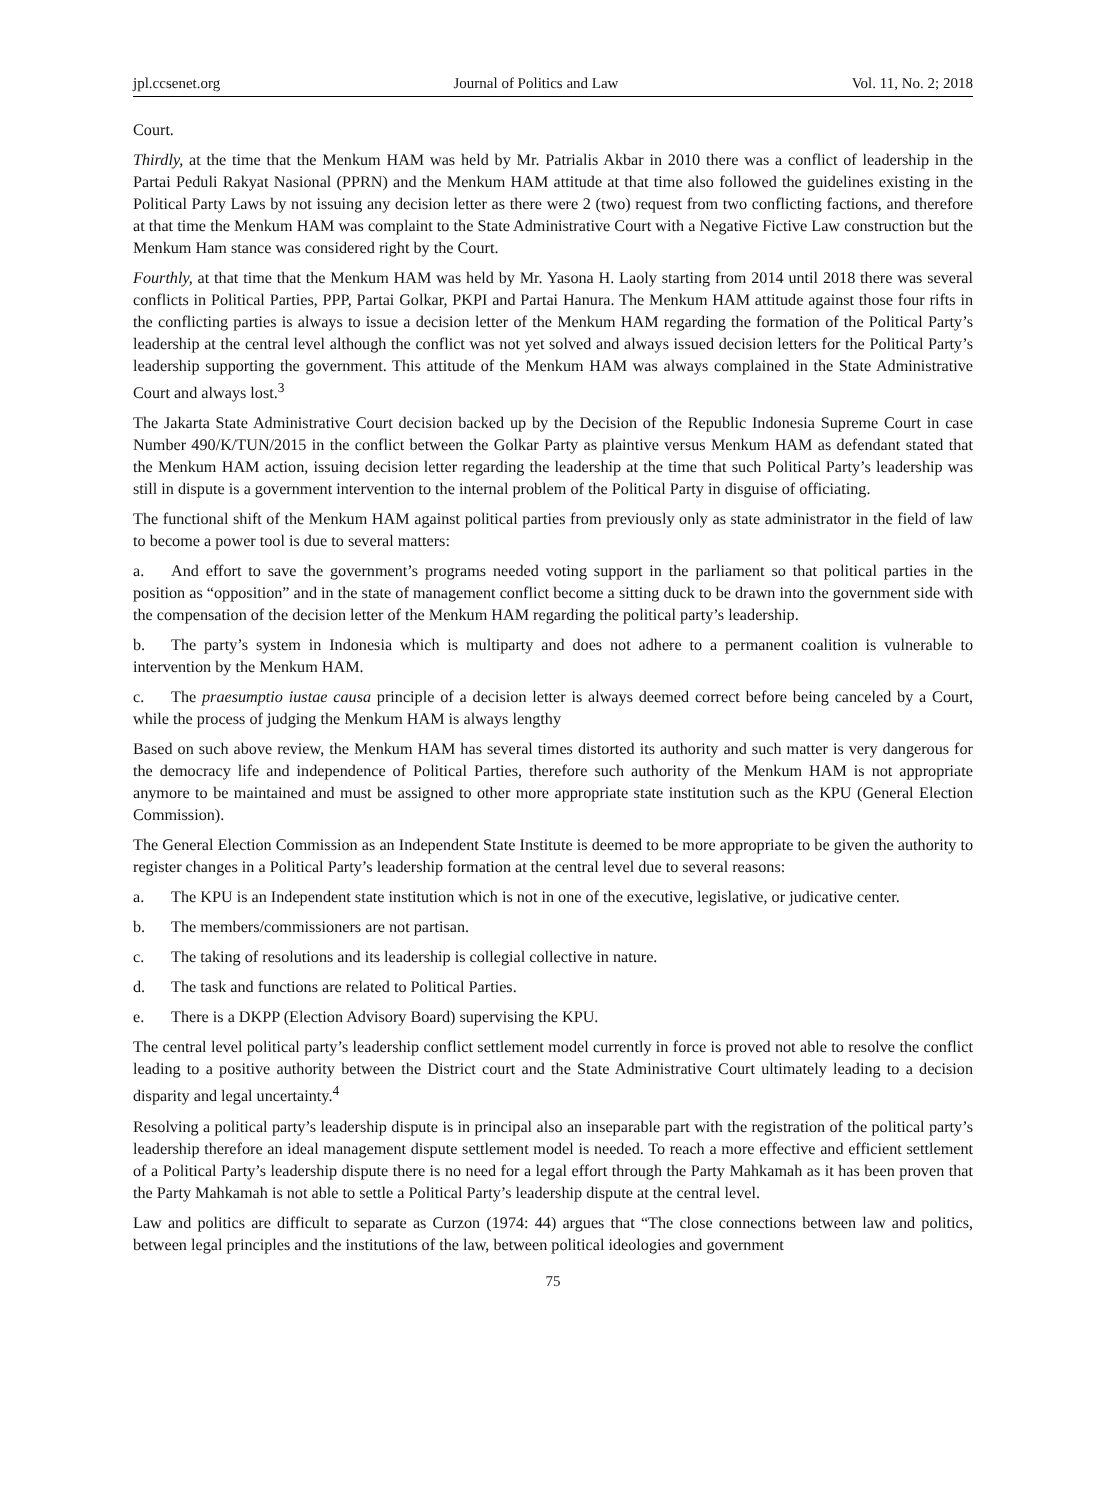jpl.ccsenet.org Journal of Politics and Law Vol. 11, No. 2; 2018
Court.
Thirdly, at the time that the Menkum HAM was held by Mr. Patrialis Akbar in 2010 there was a conflict of leadership in the Partai Peduli Rakyat Nasional (PPRN) and the Menkum HAM attitude at that time also followed the guidelines existing in the Political Party Laws by not issuing any decision letter as there were 2 (two) request from two conflicting factions, and therefore at that time the Menkum HAM was complaint to the State Administrative Court with a Negative Fictive Law construction but the Menkum Ham stance was considered right by the Court.
Fourthly, at that time that the Menkum HAM was held by Mr. Yasona H. Laoly starting from 2014 until 2018 there was several conflicts in Political Parties, PPP, Partai Golkar, PKPI and Partai Hanura. The Menkum HAM attitude against those four rifts in the conflicting parties is always to issue a decision letter of the Menkum HAM regarding the formation of the Political Party’s leadership at the central level although the conflict was not yet solved and always issued decision letters for the Political Party’s leadership supporting the government. This attitude of the Menkum HAM was always complained in the State Administrative Court and always lost.<sup>3</sup>
The Jakarta State Administrative Court decision backed up by the Decision of the Republic Indonesia Supreme Court in case Number 490/K/TUN/2015 in the conflict between the Golkar Party as plaintive versus Menkum HAM as defendant stated that the Menkum HAM action, issuing decision letter regarding the leadership at the time that such Political Party’s leadership was still in dispute is a government intervention to the internal problem of the Political Party in disguise of officiating.
The functional shift of the Menkum HAM against political parties from previously only as state administrator in the field of law to become a power tool is due to several matters:
a. And effort to save the government’s programs needed voting support in the parliament so that political parties in the position as “opposition” and in the state of management conflict become a sitting duck to be drawn into the government side with the compensation of the decision letter of the Menkum HAM regarding the political party’s leadership.
b. The party’s system in Indonesia which is multiparty and does not adhere to a permanent coalition is vulnerable to intervention by the Menkum HAM.
c. The praesumptio iustae causa principle of a decision letter is always deemed correct before being canceled by a Court, while the process of judging the Menkum HAM is always lengthy
Based on such above review, the Menkum HAM has several times distorted its authority and such matter is very dangerous for the democracy life and independence of Political Parties, therefore such authority of the Menkum HAM is not appropriate anymore to be maintained and must be assigned to other more appropriate state institution such as the KPU (General Election Commission).
The General Election Commission as an Independent State Institute is deemed to be more appropriate to be given the authority to register changes in a Political Party’s leadership formation at the central level due to several reasons:
a. The KPU is an Independent state institution which is not in one of the executive, legislative, or judicative center.
b. The members/commissioners are not partisan.
c. The taking of resolutions and its leadership is collegial collective in nature.
d. The task and functions are related to Political Parties.
e. There is a DKPP (Election Advisory Board) supervising the KPU.
The central level political party’s leadership conflict settlement model currently in force is proved not able to resolve the conflict leading to a positive authority between the District court and the State Administrative Court ultimately leading to a decision disparity and legal uncertainty.<sup>4</sup>
Resolving a political party’s leadership dispute is in principal also an inseparable part with the registration of the political party’s leadership therefore an ideal management dispute settlement model is needed. To reach a more effective and efficient settlement of a Political Party’s leadership dispute there is no need for a legal effort through the Party Mahkamah as it has been proven that the Party Mahkamah is not able to settle a Political Party’s leadership dispute at the central level.
Law and politics are difficult to separate as Curzon (1974: 44) argues that “The close connections between law and politics, between legal principles and the institutions of the law, between political ideologies and government
75